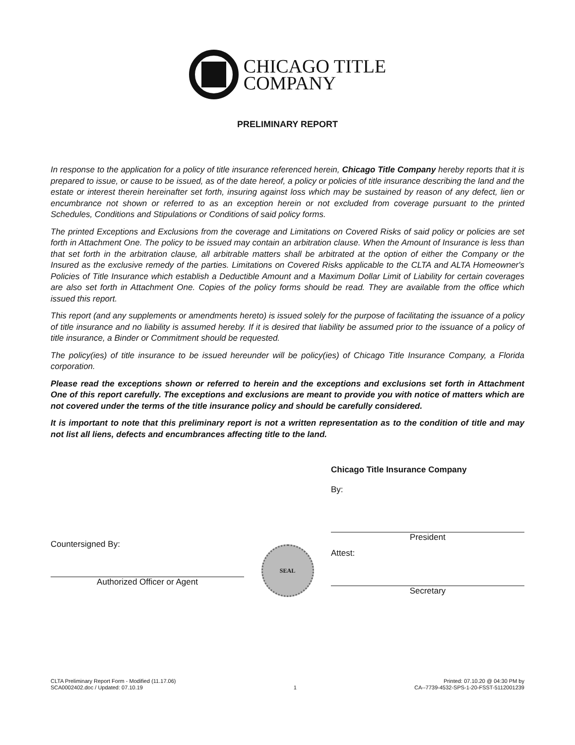CHICAGO TITLE
COMPANY
PRELIMINARY REPORT
In response to the application for a policy of title insurance referenced herein, Chicago Title Company hereby reports that it is prepared to issue, or cause to be issued, as of the date hereof, a policy or policies of title insurance describing the land and the estate or interest therein hereinafter set forth, insuring against loss which may be sustained by reason of any defect, lien or encumbrance not shown or referred to as an exception herein or not excluded from coverage pursuant to the printed Schedules, Conditions and Stipulations or Conditions of said policy forms.
The printed Exceptions and Exclusions from the coverage and Limitations on Covered Risks of said policy or policies are set forth in Attachment One. The policy to be issued may contain an arbitration clause. When the Amount of Insurance is less than that set forth in the arbitration clause, all arbitrable matters shall be arbitrated at the option of either the Company or the Insured as the exclusive remedy of the parties. Limitations on Covered Risks applicable to the CLTA and ALTA Homeowner's Policies of Title Insurance which establish a Deductible Amount and a Maximum Dollar Limit of Liability for certain coverages are also set forth in Attachment One. Copies of the policy forms should be read. They are available from the office which issued this report.
This report (and any supplements or amendments hereto) is issued solely for the purpose of facilitating the issuance of a policy of title insurance and no liability is assumed hereby. If it is desired that liability be assumed prior to the issuance of a policy of title insurance, a Binder or Commitment should be requested.
The policy(ies) of title insurance to be issued hereunder will be policy(ies) of Chicago Title Insurance Company, a Florida corporation.
Please read the exceptions shown or referred to herein and the exceptions and exclusions set forth in Attachment One of this report carefully. The exceptions and exclusions are meant to provide you with notice of matters which are not covered under the terms of the title insurance policy and should be carefully considered.
It is important to note that this preliminary report is not a written representation as to the condition of title and may not list all liens, defects and encumbrances affecting title to the land.
Countersigned By:
Authorized Officer or Agent
SEAL
Chicago Title Insurance Company
By:
President
Attest:
Secretary
CLTA Preliminary Report Form - Modified (11.17.06)
SCA0002402.doc / Updated: 07.10.19
1 Printed: 07.10.20 @ 04:30 PM by
CA--7739-4532-SPS-1-20-FSST-5112001239